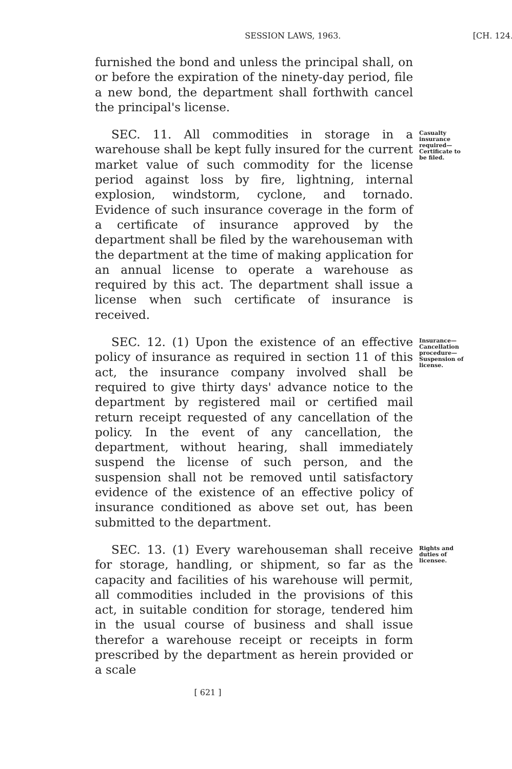SESSION LAWS, 1963. [CH. 124.
furnished the bond and unless the principal shall, on or before the expiration of the ninety-day period, file a new bond, the department shall forthwith cancel the principal's license.
SEC. 11. All commodities in storage in a warehouse shall be kept fully insured for the current market value of such commodity for the license period against loss by fire, lightning, internal explosion, windstorm, cyclone, and tornado. Evidence of such insurance coverage in the form of a certificate of insurance approved by the department shall be filed by the warehouseman with the department at the time of making application for an annual license to operate a warehouse as required by this act. The department shall issue a license when such certificate of insurance is received.
Casualty insurance required— Certificate to be filed.
SEC. 12. (1) Upon the existence of an effective policy of insurance as required in section 11 of this act, the insurance company involved shall be required to give thirty days' advance notice to the department by registered mail or certified mail return receipt requested of any cancellation of the policy. In the event of any cancellation, the department, without hearing, shall immediately suspend the license of such person, and the suspension shall not be removed until satisfactory evidence of the existence of an effective policy of insurance conditioned as above set out, has been submitted to the department.
Insurance— Cancellation procedure— Suspension of license.
SEC. 13. (1) Every warehouseman shall receive for storage, handling, or shipment, so far as the capacity and facilities of his warehouse will permit, all commodities included in the provisions of this act, in suitable condition for storage, tendered him in the usual course of business and shall issue therefor a warehouse receipt or receipts in form prescribed by the department as herein provided or a scale
Rights and duties of licensee.
[ 621 ]